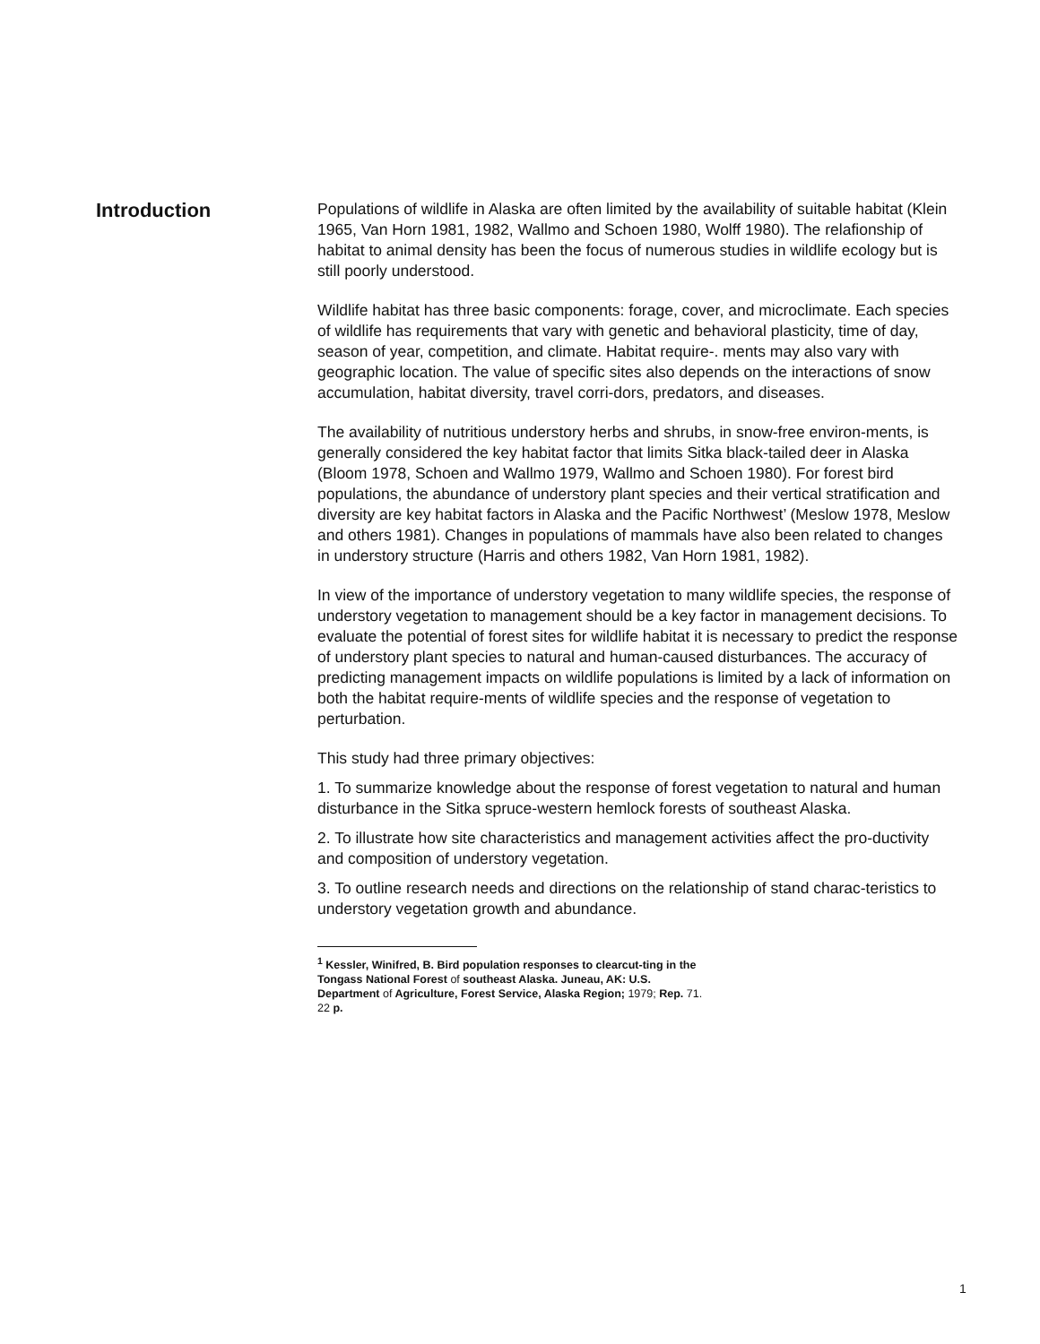Introduction
Populations of wildlife in Alaska are often limited by the availability of suitable habitat (Klein 1965, Van Horn 1981, 1982, Wallmo and Schoen 1980, Wolff 1980). The relafionship of habitat to animal density has been the focus of numerous studies in wildlife ecology but is still poorly understood.
Wildlife habitat has three basic components: forage, cover, and microclimate. Each species of wildlife has requirements that vary with genetic and behavioral plasticity, time of day, season of year, competition, and climate. Habitat require-. ments may also vary with geographic location. The value of specific sites also depends on the interactions of snow accumulation, habitat diversity, travel corri-dors, predators, and diseases.
The availability of nutritious understory herbs and shrubs, in snow-free environ-ments, is generally considered the key habitat factor that limits Sitka black-tailed deer in Alaska (Bloom 1978, Schoen and Wallmo 1979, Wallmo and Schoen 1980). For forest bird populations, the abundance of understory plant species and their vertical stratification and diversity are key habitat factors in Alaska and the Pacific Northwest’ (Meslow 1978, Meslow and others 1981). Changes in populations of mammals have also been related to changes in understory structure (Harris and others 1982, Van Horn 1981, 1982).
In view of the importance of understory vegetation to many wildlife species, the response of understory vegetation to management should be a key factor in management decisions. To evaluate the potential of forest sites for wildlife habitat it is necessary to predict the response of understory plant species to natural and human-caused disturbances. The accuracy of predicting management impacts on wildlife populations is limited by a lack of information on both the habitat require-ments of wildlife species and the response of vegetation to perturbation.
This study had three primary objectives:
1. To summarize knowledge about the response of forest vegetation to natural and human disturbance in the Sitka spruce-western hemlock forests of southeast Alaska.
2. To illustrate how site characteristics and management activities affect the pro-ductivity and composition of understory vegetation.
3. To outline research needs and directions on the relationship of stand charac-teristics to understory vegetation growth and abundance.
<sup>1</sup> Kessler, Winifred, B. Bird population responses to clearcut-ting in the Tongass National Forest of southeast Alaska. Juneau, AK: U.S. Department of Agriculture, Forest Service, Alaska Region; 1979; Rep. 71. 22 p.
1